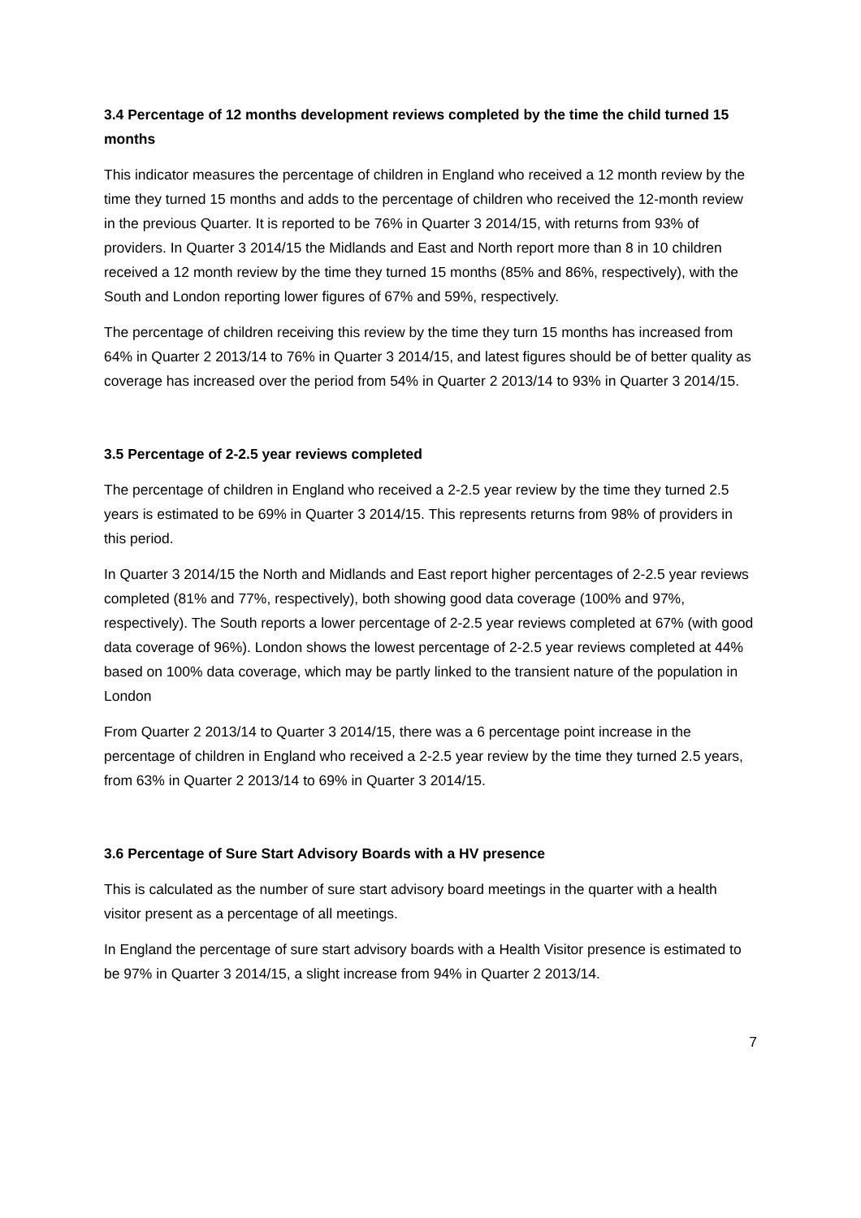3.4 Percentage of 12 months development reviews completed by the time the child turned 15 months
This indicator measures the percentage of children in England who received a 12 month review by the time they turned 15 months and adds to the percentage of children who received the 12-month review in the previous Quarter. It is reported to be 76% in Quarter 3 2014/15, with returns from 93% of providers. In Quarter 3 2014/15 the Midlands and East and North report more than 8 in 10 children received a 12 month review by the time they turned 15 months (85% and 86%, respectively), with the South and London reporting lower figures of 67% and 59%, respectively.
The percentage of children receiving this review by the time they turn 15 months has increased from 64% in Quarter 2 2013/14 to 76% in Quarter 3 2014/15, and latest figures should be of better quality as coverage has increased over the period from 54% in Quarter 2 2013/14 to 93% in Quarter 3 2014/15.
3.5 Percentage of 2-2.5 year reviews completed
The percentage of children in England who received a 2-2.5 year review by the time they turned 2.5 years is estimated to be 69% in Quarter 3 2014/15. This represents returns from 98% of providers in this period.
In Quarter 3 2014/15 the North and Midlands and East report higher percentages of 2-2.5 year reviews completed (81% and 77%, respectively), both showing good data coverage (100% and 97%, respectively). The South reports a lower percentage of 2-2.5 year reviews completed at 67% (with good data coverage of 96%). London shows the lowest percentage of 2-2.5 year reviews completed at 44% based on 100% data coverage, which may be partly linked to the transient nature of the population in London
From Quarter 2 2013/14 to Quarter 3 2014/15, there was a 6 percentage point increase in the percentage of children in England who received a 2-2.5 year review by the time they turned 2.5 years, from 63% in Quarter 2 2013/14 to 69% in Quarter 3 2014/15.
3.6 Percentage of Sure Start Advisory Boards with a HV presence
This is calculated as the number of sure start advisory board meetings in the quarter with a health visitor present as a percentage of all meetings.
In England the percentage of sure start advisory boards with a Health Visitor presence is estimated to be 97% in Quarter 3 2014/15, a slight increase from 94% in Quarter 2 2013/14.
7